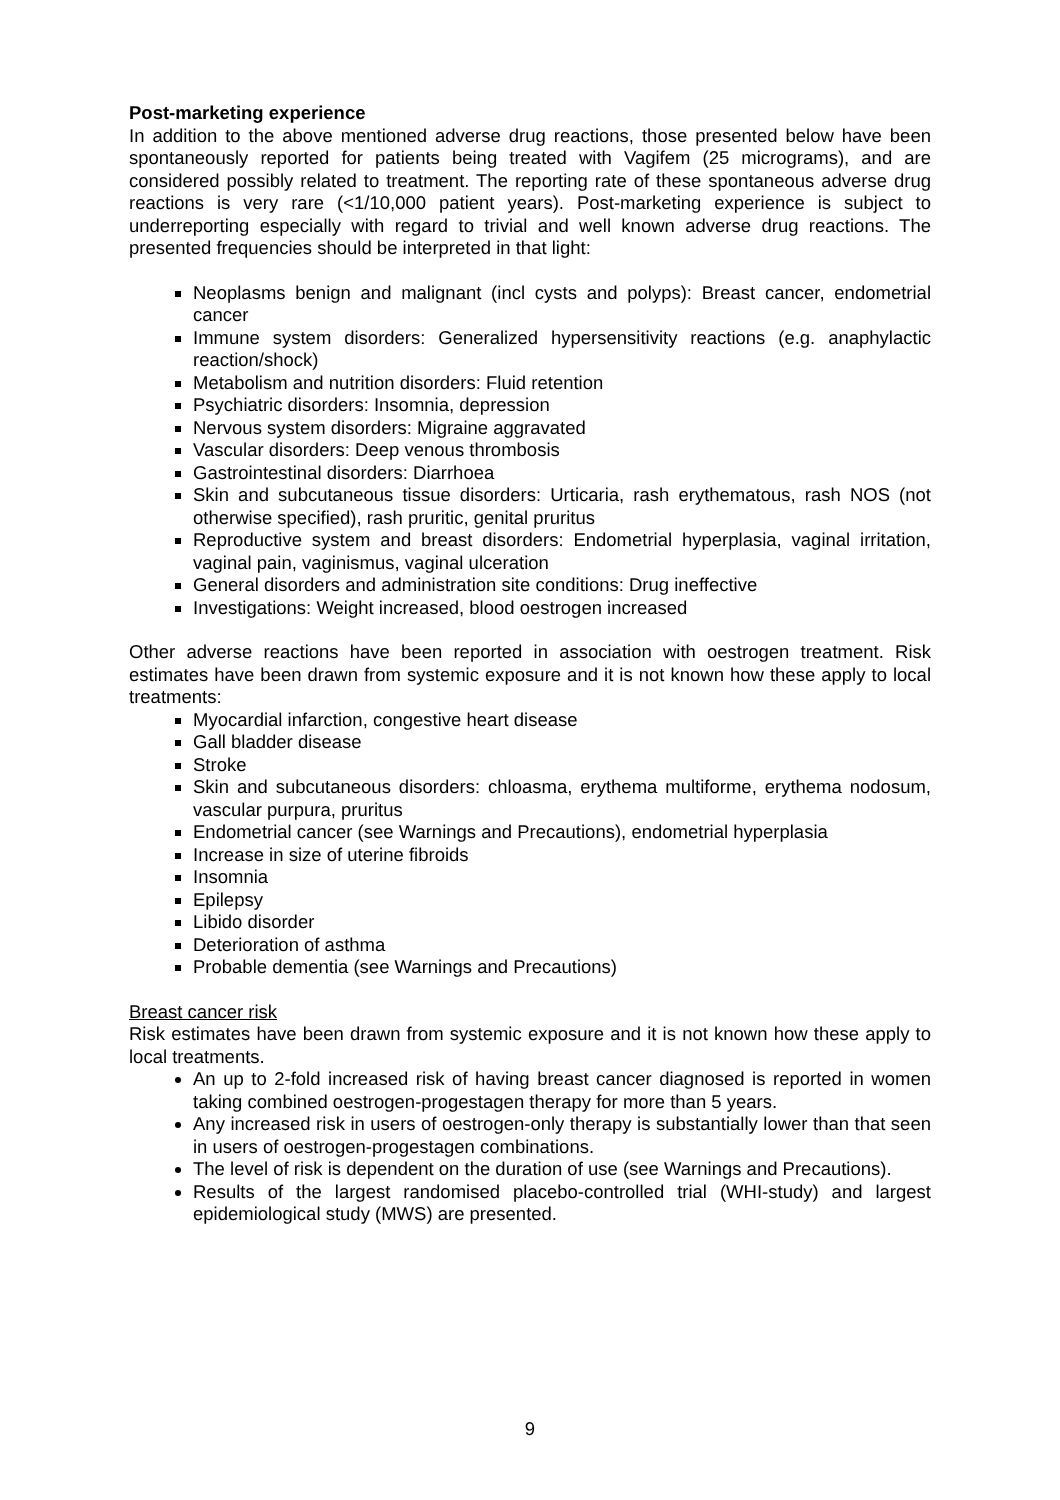Post-marketing experience
In addition to the above mentioned adverse drug reactions, those presented below have been spontaneously reported for patients being treated with Vagifem (25 micrograms), and are considered possibly related to treatment. The reporting rate of these spontaneous adverse drug reactions is very rare (<1/10,000 patient years). Post-marketing experience is subject to underreporting especially with regard to trivial and well known adverse drug reactions. The presented frequencies should be interpreted in that light:
Neoplasms benign and malignant (incl cysts and polyps): Breast cancer, endometrial cancer
Immune system disorders: Generalized hypersensitivity reactions (e.g. anaphylactic reaction/shock)
Metabolism and nutrition disorders: Fluid retention
Psychiatric disorders: Insomnia, depression
Nervous system disorders: Migraine aggravated
Vascular disorders: Deep venous thrombosis
Gastrointestinal disorders: Diarrhoea
Skin and subcutaneous tissue disorders: Urticaria, rash erythematous, rash NOS (not otherwise specified), rash pruritic, genital pruritus
Reproductive system and breast disorders: Endometrial hyperplasia, vaginal irritation, vaginal pain, vaginismus, vaginal ulceration
General disorders and administration site conditions: Drug ineffective
Investigations: Weight increased, blood oestrogen increased
Other adverse reactions have been reported in association with oestrogen treatment. Risk estimates have been drawn from systemic exposure and it is not known how these apply to local treatments:
Myocardial infarction, congestive heart disease
Gall bladder disease
Stroke
Skin and subcutaneous disorders: chloasma, erythema multiforme, erythema nodosum, vascular purpura, pruritus
Endometrial cancer (see Warnings and Precautions), endometrial hyperplasia
Increase in size of uterine fibroids
Insomnia
Epilepsy
Libido disorder
Deterioration of asthma
Probable dementia (see Warnings and Precautions)
Breast cancer risk
Risk estimates have been drawn from systemic exposure and it is not known how these apply to local treatments.
An up to 2-fold increased risk of having breast cancer diagnosed is reported in women taking combined oestrogen-progestagen therapy for more than 5 years.
Any increased risk in users of oestrogen-only therapy is substantially lower than that seen in users of oestrogen-progestagen combinations.
The level of risk is dependent on the duration of use (see Warnings and Precautions).
Results of the largest randomised placebo-controlled trial (WHI-study) and largest epidemiological study (MWS) are presented.
9